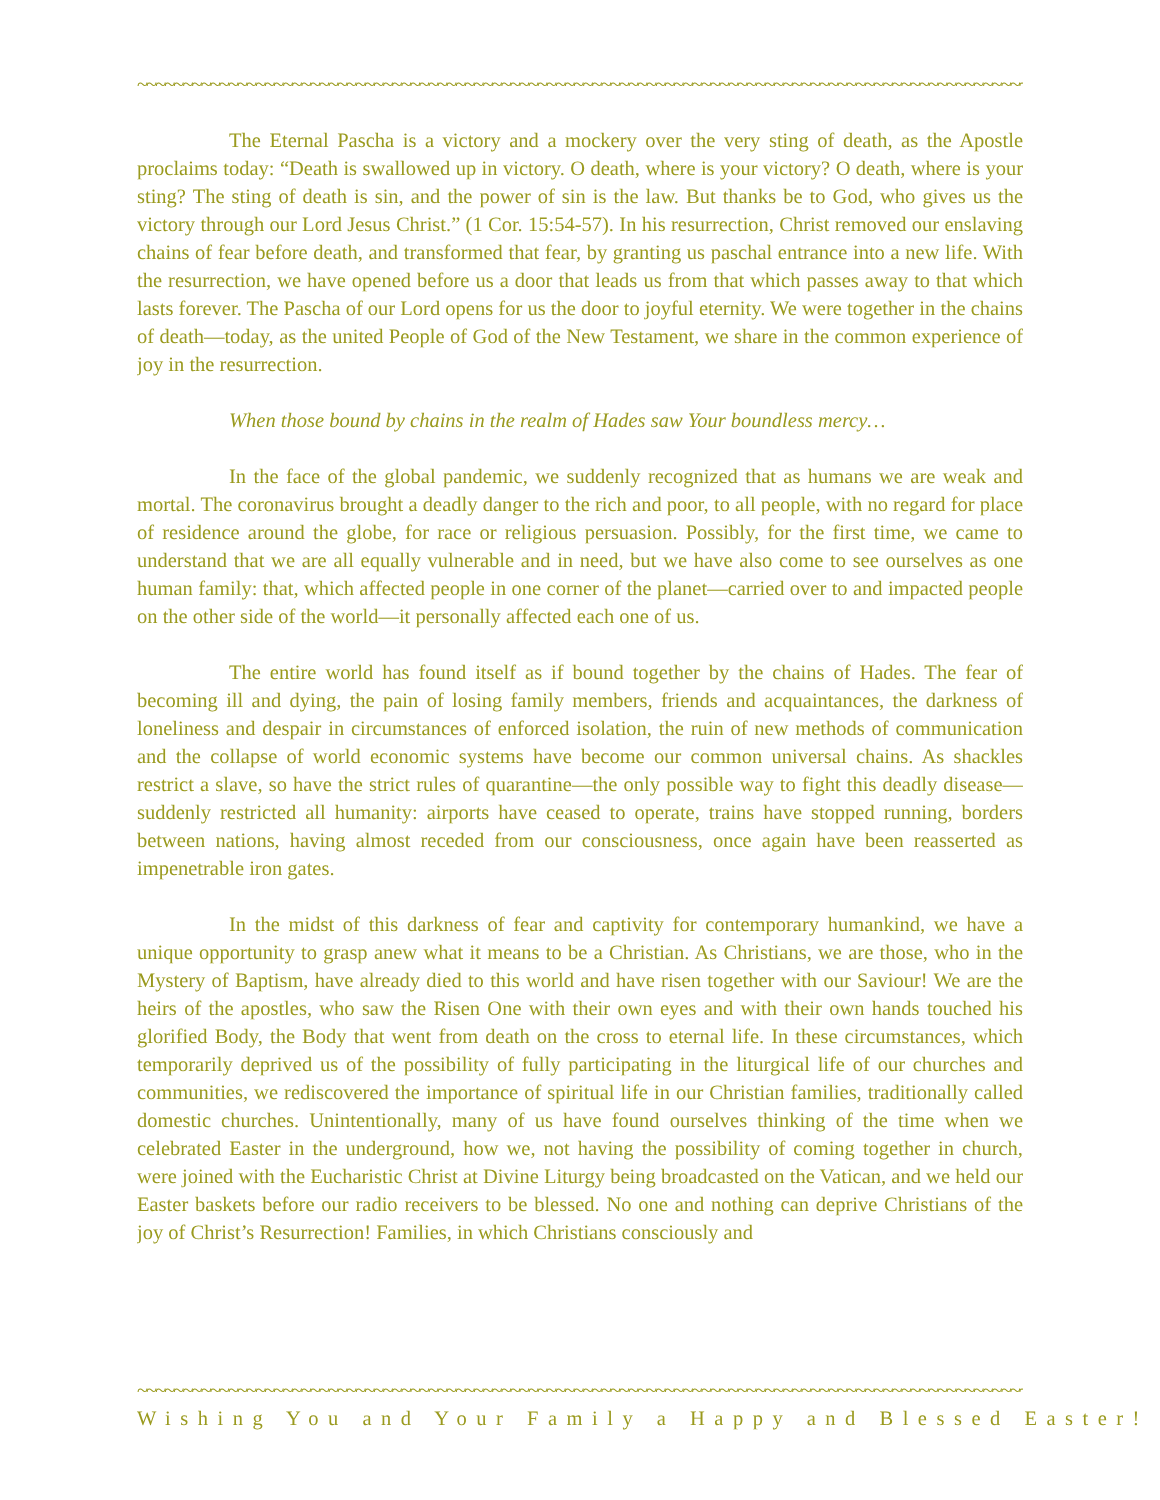~~~~~~~~~~~~~~~~~~~~~~~~~~~~~~~~~~~~~~~~~~~~~~~~~~~~~~~~~~~~~~~~~~~~~~~~~~~~~~~~~~~~~~~~~~~~~~~~~~
The Eternal Pascha is a victory and a mockery over the very sting of death, as the Apostle proclaims today: “Death is swallowed up in victory. O death, where is your victory? O death, where is your sting? The sting of death is sin, and the power of sin is the law. But thanks be to God, who gives us the victory through our Lord Jesus Christ.” (1 Cor. 15:54-57). In his resurrection, Christ removed our enslaving chains of fear before death, and transformed that fear, by granting us paschal entrance into a new life. With the resurrection, we have opened before us a door that leads us from that which passes away to that which lasts forever. The Pascha of our Lord opens for us the door to joyful eternity. We were together in the chains of death—today, as the united People of God of the New Testament, we share in the common experience of joy in the resurrection.
When those bound by chains in the realm of Hades saw Your boundless mercy…
In the face of the global pandemic, we suddenly recognized that as humans we are weak and mortal. The coronavirus brought a deadly danger to the rich and poor, to all people, with no regard for place of residence around the globe, for race or religious persuasion. Possibly, for the first time, we came to understand that we are all equally vulnerable and in need, but we have also come to see ourselves as one human family: that, which affected people in one corner of the planet—carried over to and impacted people on the other side of the world—it personally affected each one of us.
The entire world has found itself as if bound together by the chains of Hades. The fear of becoming ill and dying, the pain of losing family members, friends and acquaintances, the darkness of loneliness and despair in circumstances of enforced isolation, the ruin of new methods of communication and the collapse of world economic systems have become our common universal chains. As shackles restrict a slave, so have the strict rules of quarantine—the only possible way to fight this deadly disease—suddenly restricted all humanity: airports have ceased to operate, trains have stopped running, borders between nations, having almost receded from our consciousness, once again have been reasserted as impenetrable iron gates.
In the midst of this darkness of fear and captivity for contemporary humankind, we have a unique opportunity to grasp anew what it means to be a Christian. As Christians, we are those, who in the Mystery of Baptism, have already died to this world and have risen together with our Saviour! We are the heirs of the apostles, who saw the Risen One with their own eyes and with their own hands touched his glorified Body, the Body that went from death on the cross to eternal life. In these circumstances, which temporarily deprived us of the possibility of fully participating in the liturgical life of our churches and communities, we rediscovered the importance of spiritual life in our Christian families, traditionally called domestic churches. Unintentionally, many of us have found ourselves thinking of the time when we celebrated Easter in the underground, how we, not having the possibility of coming together in church, were joined with the Eucharistic Christ at Divine Liturgy being broadcasted on the Vatican, and we held our Easter baskets before our radio receivers to be blessed. No one and nothing can deprive Christians of the joy of Christ’s Resurrection! Families, in which Christians consciously and
~~~~~~~~~~~~~~~~~~~~~~~~~~~~~~~~~~~~~~~~~~~~~~~~~~~~~~~~~~~~~~~~~~~~~~~~~~~~~~~~~~~~~~~~~~~~~~~~~~
Wishing You and Your Family a Happy and Blessed Easter!